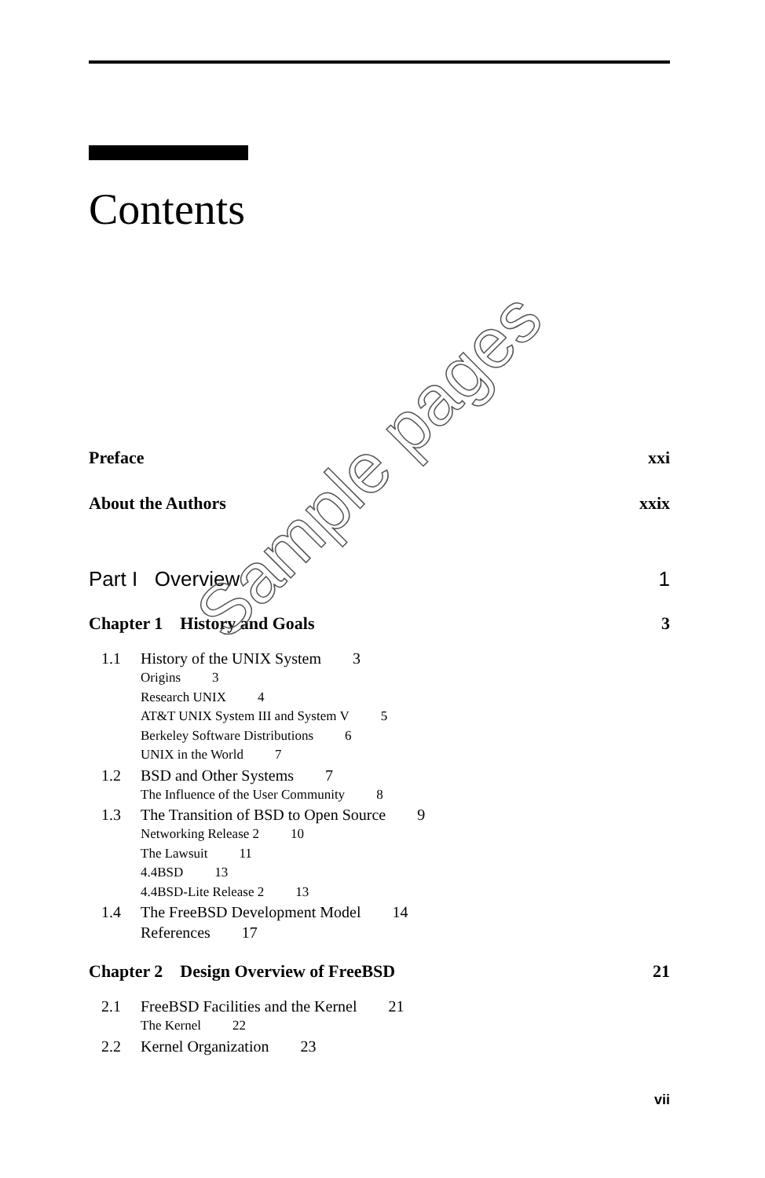Contents
Preface xxi
About the Authors xxix
Part I Overview 1
Chapter 1 History and Goals 3
1.1 History of the UNIX System 3
Origins 3
Research UNIX 4
AT&T UNIX System III and System V 5
Berkeley Software Distributions 6
UNIX in the World 7
1.2 BSD and Other Systems 7
The Influence of the User Community 8
1.3 The Transition of BSD to Open Source 9
Networking Release 2 10
The Lawsuit 11
4.4BSD 13
4.4BSD-Lite Release 2 13
1.4 The FreeBSD Development Model 14
References 17
Chapter 2 Design Overview of FreeBSD 21
2.1 FreeBSD Facilities and the Kernel 21
The Kernel 22
2.2 Kernel Organization 23
Sample pages
vii